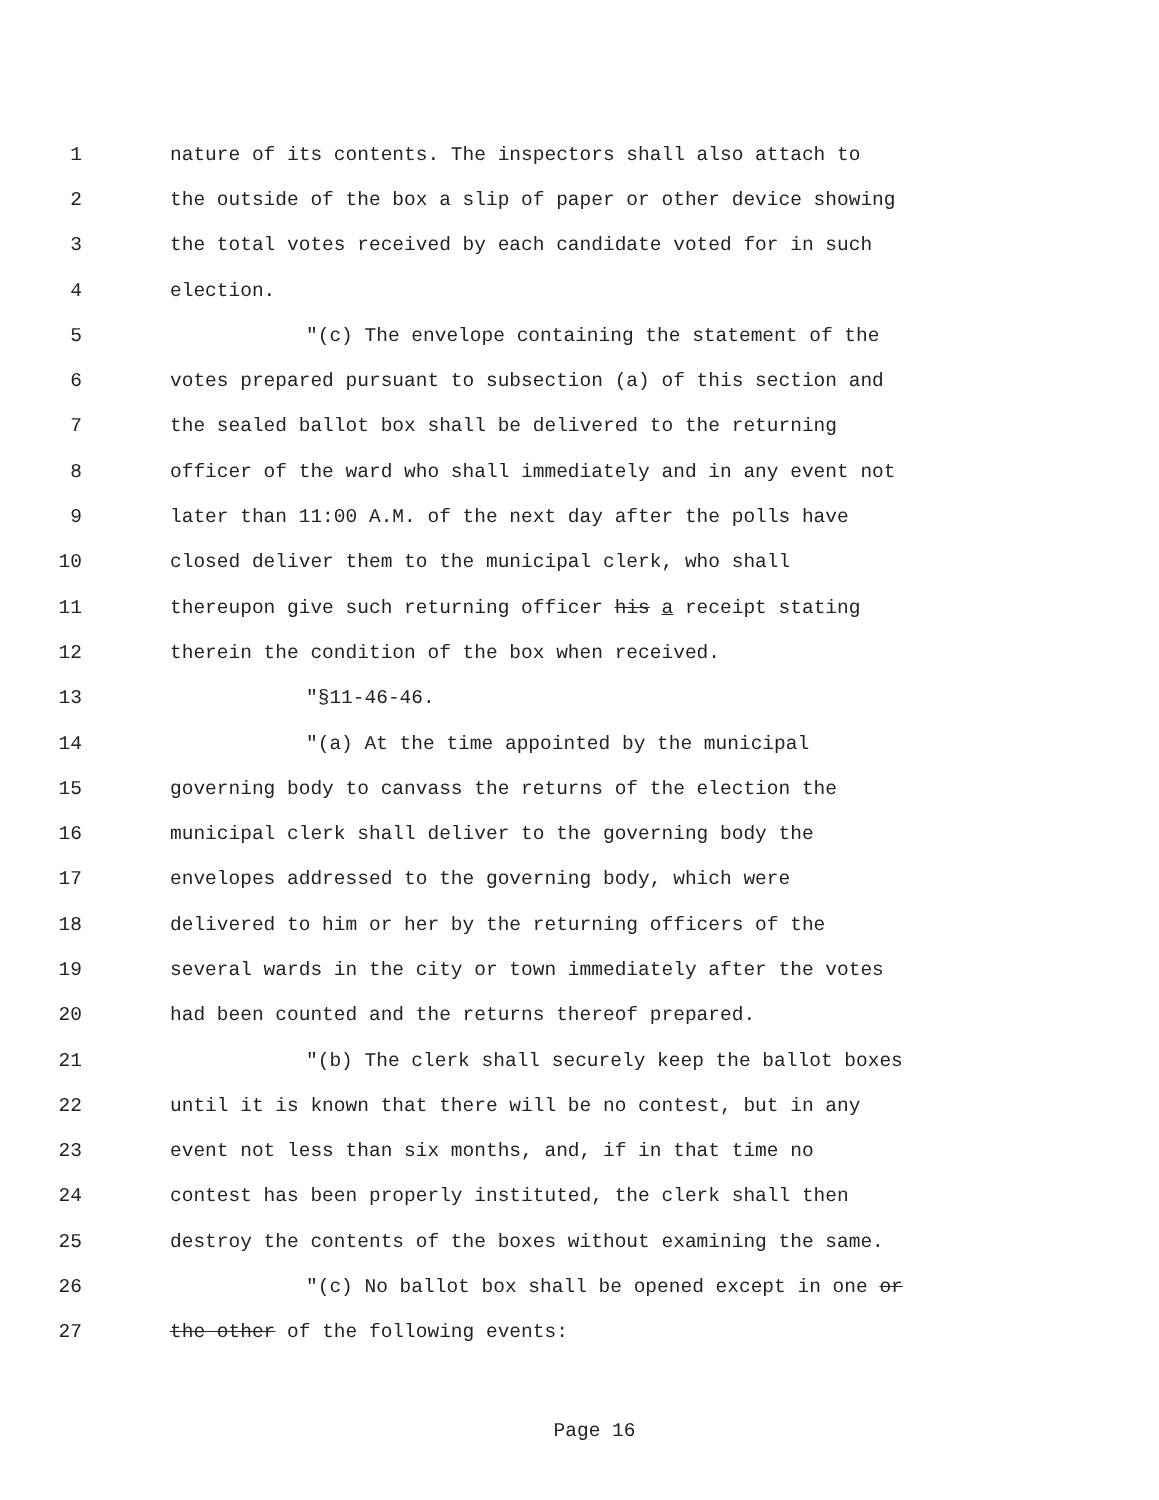1 nature of its contents. The inspectors shall also attach to
2 the outside of the box a slip of paper or other device showing
3 the total votes received by each candidate voted for in such
4 election.
5 "(c) The envelope containing the statement of the
6 votes prepared pursuant to subsection (a) of this section and
7 the sealed ballot box shall be delivered to the returning
8 officer of the ward who shall immediately and in any event not
9 later than 11:00 A.M. of the next day after the polls have
10 closed deliver them to the municipal clerk, who shall
11 thereupon give such returning officer his a receipt stating
12 therein the condition of the box when received.
13 "§11-46-46.
14 "(a) At the time appointed by the municipal
15 governing body to canvass the returns of the election the
16 municipal clerk shall deliver to the governing body the
17 envelopes addressed to the governing body, which were
18 delivered to him or her by the returning officers of the
19 several wards in the city or town immediately after the votes
20 had been counted and the returns thereof prepared.
21 "(b) The clerk shall securely keep the ballot boxes
22 until it is known that there will be no contest, but in any
23 event not less than six months, and, if in that time no
24 contest has been properly instituted, the clerk shall then
25 destroy the contents of the boxes without examining the same.
26 "(c) No ballot box shall be opened except in one or
27 the other of the following events:
Page 16